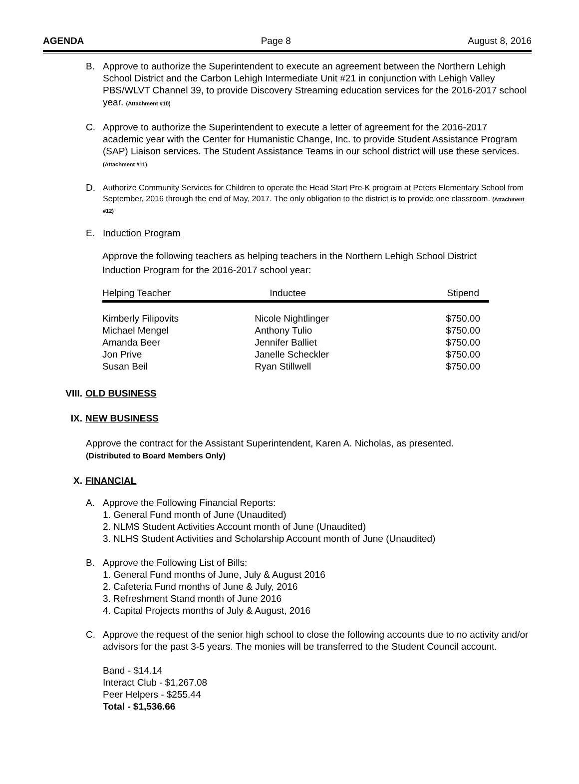AGENDA Page 8 August 8, 2016
B. Approve to authorize the Superintendent to execute an agreement between the Northern Lehigh School District and the Carbon Lehigh Intermediate Unit #21 in conjunction with Lehigh Valley PBS/WLVT Channel 39, to provide Discovery Streaming education services for the 2016-2017 school year. (Attachment #10)
C. Approve to authorize the Superintendent to execute a letter of agreement for the 2016-2017 academic year with the Center for Humanistic Change, Inc. to provide Student Assistance Program (SAP) Liaison services. The Student Assistance Teams in our school district will use these services. (Attachment #11)
D.
Authorize Community Services for Children to operate the Head Start Pre-K program at Peters Elementary School from September, 2016 through the end of May, 2017. The only obligation to the district is to provide one classroom. (Attachment #12)
E. Induction Program
Approve the following teachers as helping teachers in the Northern Lehigh School District Induction Program for the 2016-2017 school year:
| Helping Teacher | Inductee | Stipend |
| --- | --- | --- |
| Kimberly Filipovits | Nicole Nightlinger | $750.00 |
| Michael Mengel | Anthony Tulio | $750.00 |
| Amanda Beer | Jennifer Balliet | $750.00 |
| Jon Prive | Janelle Scheckler | $750.00 |
| Susan Beil | Ryan Stillwell | $750.00 |
VIII. OLD BUSINESS
IX. NEW BUSINESS
Approve the contract for the Assistant Superintendent, Karen A. Nicholas, as presented.
(Distributed to Board Members Only)
X. FINANCIAL
A. Approve the Following Financial Reports:
1. General Fund month of June (Unaudited)
2. NLMS Student Activities Account month of June (Unaudited)
3. NLHS Student Activities and Scholarship Account month of June (Unaudited)
B. Approve the Following List of Bills:
1. General Fund months of June, July & August 2016
2. Cafeteria Fund months of June & July, 2016
3. Refreshment Stand month of June 2016
4. Capital Projects months of July & August, 2016
C. Approve the request of the senior high school to close the following accounts due to no activity and/or advisors for the past 3-5 years. The monies will be transferred to the Student Council account.
Band - $14.14
Interact Club - $1,267.08
Peer Helpers - $255.44
Total - $1,536.66